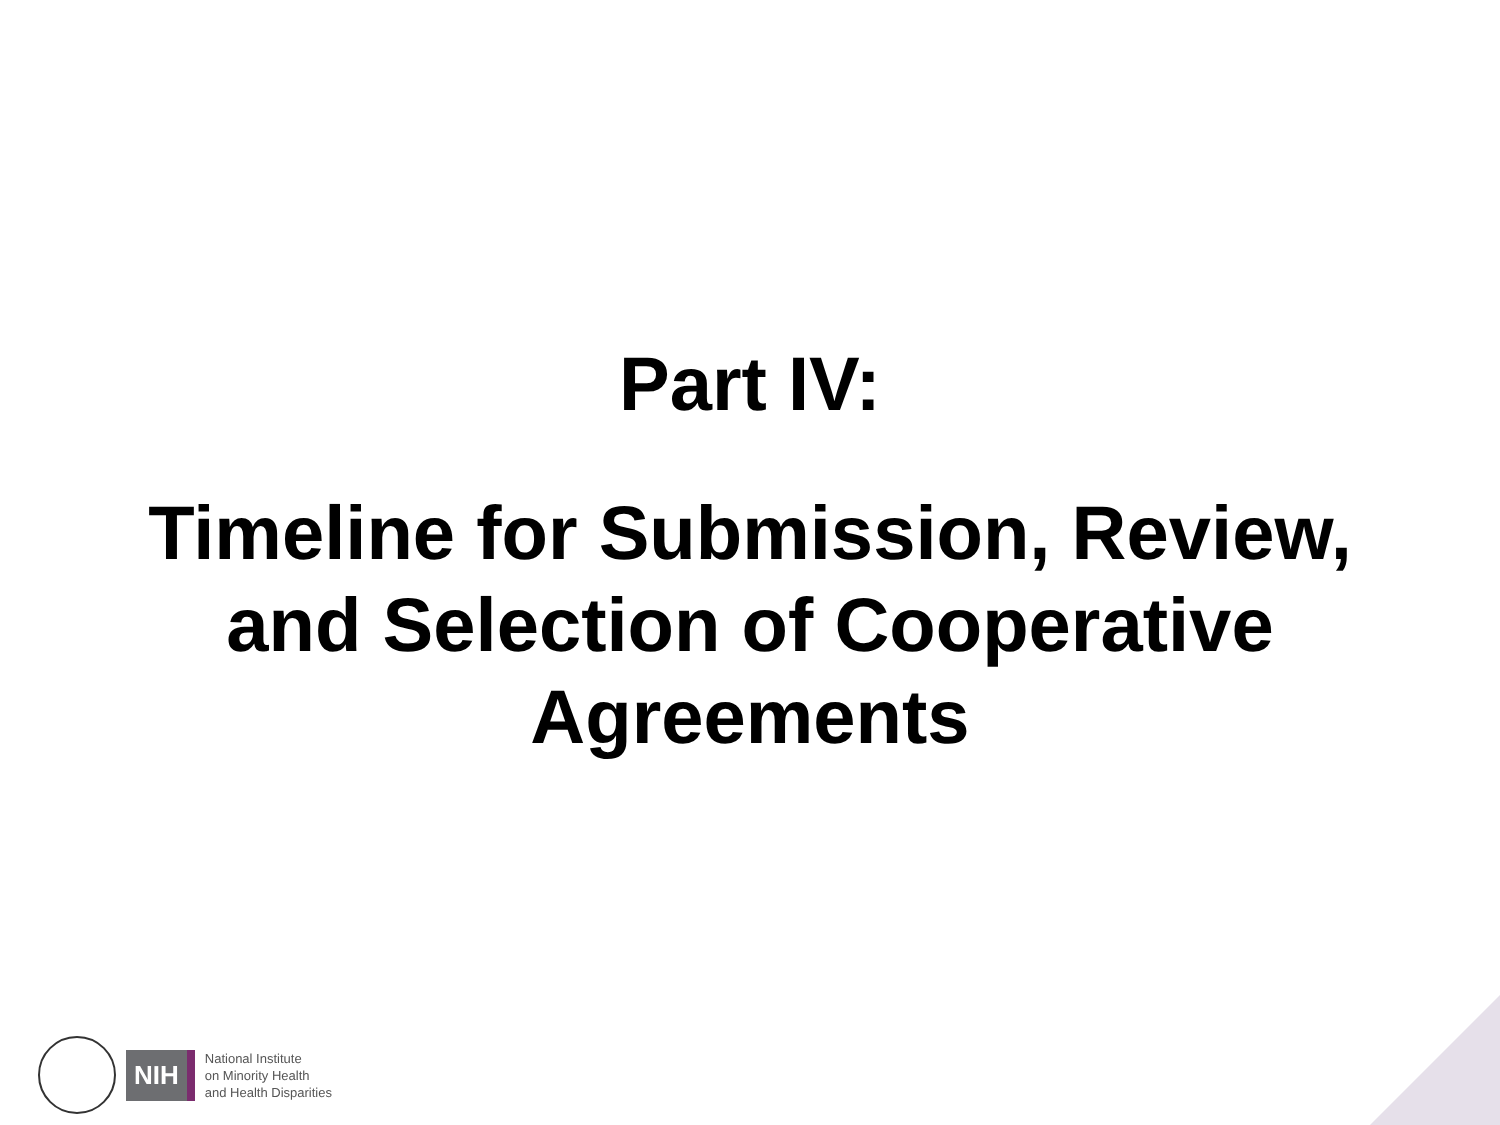Part IV:
Timeline for Submission, Review,
and Selection of Cooperative
Agreements
NIH
National Institute
on Minority Health
and Health Disparities